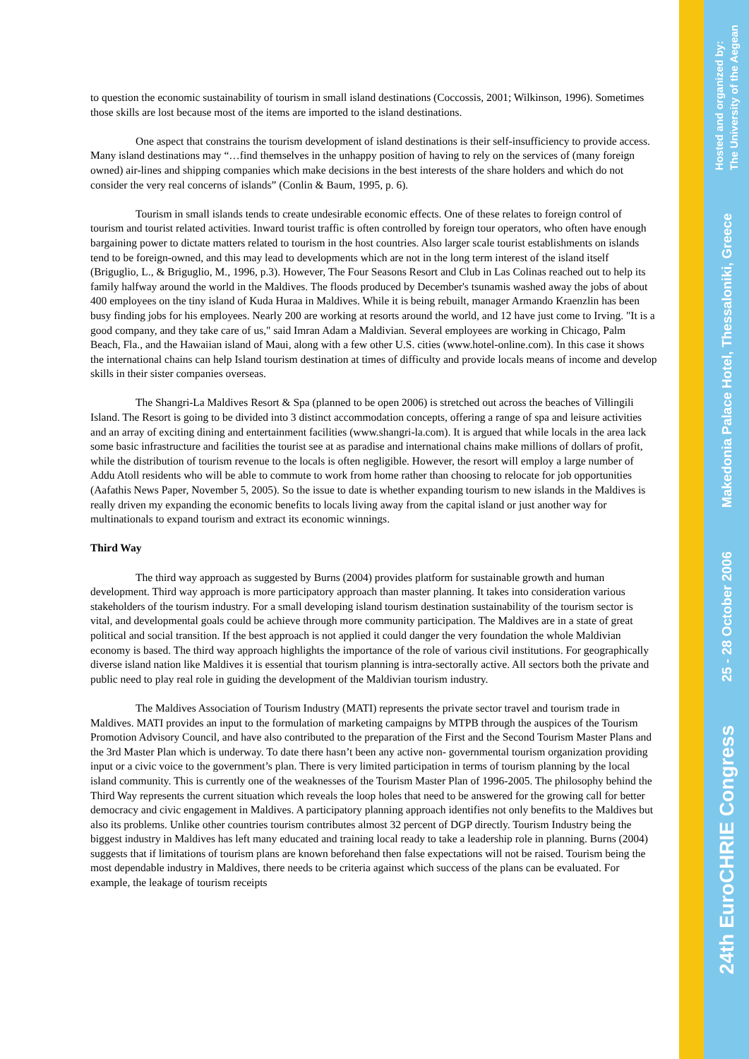to question the economic sustainability of tourism in small island destinations (Coccossis, 2001; Wilkinson, 1996). Sometimes those skills are lost because most of the items are imported to the island destinations.
One aspect that constrains the tourism development of island destinations is their self-insufficiency to provide access. Many island destinations may “…find themselves in the unhappy position of having to rely on the services of (many foreign owned) air-lines and shipping companies which make decisions in the best interests of the share holders and which do not consider the very real concerns of islands” (Conlin & Baum, 1995, p. 6).
Tourism in small islands tends to create undesirable economic effects. One of these relates to foreign control of tourism and tourist related activities. Inward tourist traffic is often controlled by foreign tour operators, who often have enough bargaining power to dictate matters related to tourism in the host countries. Also larger scale tourist establishments on islands tend to be foreign-owned, and this may lead to developments which are not in the long term interest of the island itself (Briguglio, L., & Briguglio, M., 1996, p.3). However, The Four Seasons Resort and Club in Las Colinas reached out to help its family halfway around the world in the Maldives. The floods produced by December's tsunamis washed away the jobs of about 400 employees on the tiny island of Kuda Huraa in Maldives. While it is being rebuilt, manager Armando Kraenzlin has been busy finding jobs for his employees. Nearly 200 are working at resorts around the world, and 12 have just come to Irving. "It is a good company, and they take care of us," said Imran Adam a Maldivian. Several employees are working in Chicago, Palm Beach, Fla., and the Hawaiian island of Maui, along with a few other U.S. cities (www.hotel-online.com). In this case it shows the international chains can help Island tourism destination at times of difficulty and provide locals means of income and develop skills in their sister companies overseas.
The Shangri-La Maldives Resort & Spa (planned to be open 2006) is stretched out across the beaches of Villingili Island. The Resort is going to be divided into 3 distinct accommodation concepts, offering a range of spa and leisure activities and an array of exciting dining and entertainment facilities (www.shangri-la.com). It is argued that while locals in the area lack some basic infrastructure and facilities the tourist see at as paradise and international chains make millions of dollars of profit, while the distribution of tourism revenue to the locals is often negligible. However, the resort will employ a large number of Addu Atoll residents who will be able to commute to work from home rather than choosing to relocate for job opportunities (Aafathis News Paper, November 5, 2005). So the issue to date is whether expanding tourism to new islands in the Maldives is really driven my expanding the economic benefits to locals living away from the capital island or just another way for multinationals to expand tourism and extract its economic winnings.
Third Way
The third way approach as suggested by Burns (2004) provides platform for sustainable growth and human development. Third way approach is more participatory approach than master planning. It takes into consideration various stakeholders of the tourism industry. For a small developing island tourism destination sustainability of the tourism sector is vital, and developmental goals could be achieve through more community participation. The Maldives are in a state of great political and social transition. If the best approach is not applied it could danger the very foundation the whole Maldivian economy is based. The third way approach highlights the importance of the role of various civil institutions. For geographically diverse island nation like Maldives it is essential that tourism planning is intra-sectorally active. All sectors both the private and public need to play real role in guiding the development of the Maldivian tourism industry.
The Maldives Association of Tourism Industry (MATI) represents the private sector travel and tourism trade in Maldives. MATI provides an input to the formulation of marketing campaigns by MTPB through the auspices of the Tourism Promotion Advisory Council, and have also contributed to the preparation of the First and the Second Tourism Master Plans and the 3rd Master Plan which is underway. To date there hasn’t been any active non- governmental tourism organization providing input or a civic voice to the government’s plan. There is very limited participation in terms of tourism planning by the local island community. This is currently one of the weaknesses of the Tourism Master Plan of 1996-2005. The philosophy behind the Third Way represents the current situation which reveals the loop holes that need to be answered for the growing call for better democracy and civic engagement in Maldives. A participatory planning approach identifies not only benefits to the Maldives but also its problems. Unlike other countries tourism contributes almost 32 percent of DGP directly. Tourism Industry being the biggest industry in Maldives has left many educated and training local ready to take a leadership role in planning. Burns (2004) suggests that if limitations of tourism plans are known beforehand then false expectations will not be raised. Tourism being the most dependable industry in Maldives, there needs to be criteria against which success of the plans can be evaluated. For example, the leakage of tourism receipts
Hosted and organized by:
The University of the Aegean
Makedonia Palace Hotel, Thessaloniki, Greece
25 - 28 October 2006
24th EuroCHRIE Congress